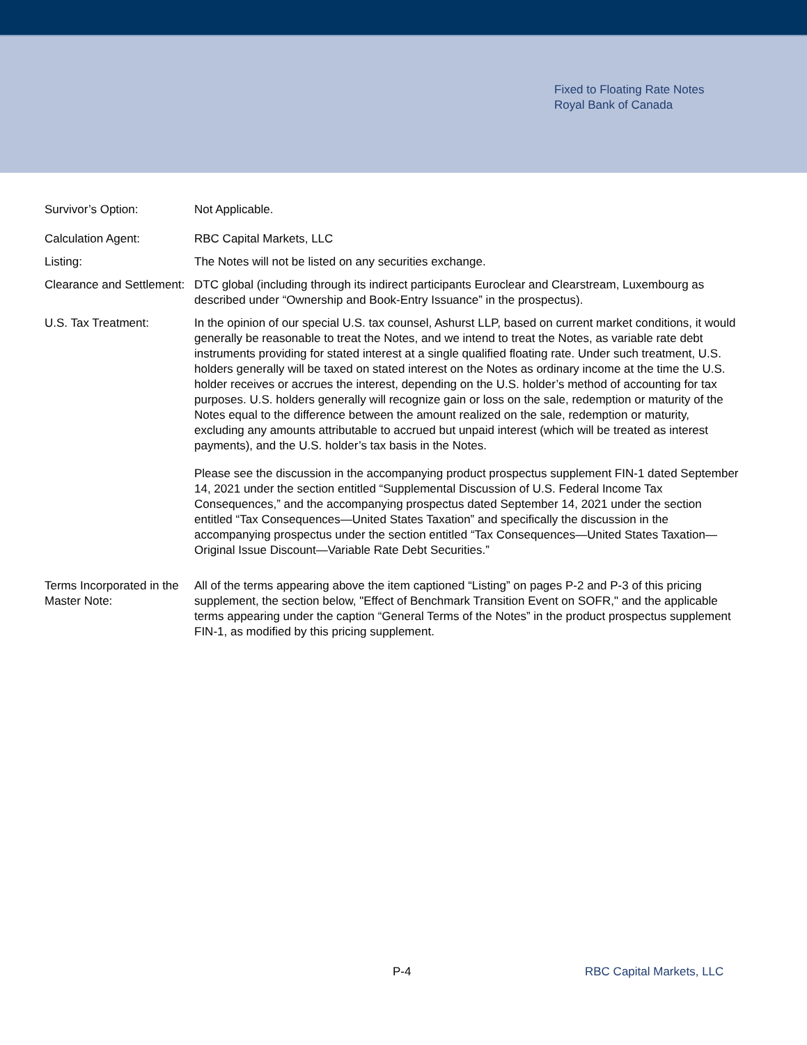Fixed to Floating Rate Notes
Royal Bank of Canada
| Survivor’s Option: | Not Applicable. |
| Calculation Agent: | RBC Capital Markets, LLC |
| Listing: | The Notes will not be listed on any securities exchange. |
| Clearance and Settlement: | DTC global (including through its indirect participants Euroclear and Clearstream, Luxembourg as described under “Ownership and Book-Entry Issuance” in the prospectus). |
| U.S. Tax Treatment: | In the opinion of our special U.S. tax counsel, Ashurst LLP, based on current market conditions, it would generally be reasonable to treat the Notes, and we intend to treat the Notes, as variable rate debt instruments providing for stated interest at a single qualified floating rate. Under such treatment, U.S. holders generally will be taxed on stated interest on the Notes as ordinary income at the time the U.S. holder receives or accrues the interest, depending on the U.S. holder’s method of accounting for tax purposes. U.S. holders generally will recognize gain or loss on the sale, redemption or maturity of the Notes equal to the difference between the amount realized on the sale, redemption or maturity, excluding any amounts attributable to accrued but unpaid interest (which will be treated as interest payments), and the U.S. holder’s tax basis in the Notes. Please see the discussion in the accompanying product prospectus supplement FIN-1 dated September 14, 2021 under the section entitled “Supplemental Discussion of U.S. Federal Income Tax Consequences,” and the accompanying prospectus dated September 14, 2021 under the section entitled “Tax Consequences—United States Taxation” and specifically the discussion in the accompanying prospectus under the section entitled “Tax Consequences—United States Taxation—Original Issue Discount—Variable Rate Debt Securities.” |
| Terms Incorporated in the Master Note: | All of the terms appearing above the item captioned “Listing” on pages P-2 and P-3 of this pricing supplement, the section below, "Effect of Benchmark Transition Event on SOFR," and the applicable terms appearing under the caption “General Terms of the Notes” in the product prospectus supplement FIN-1, as modified by this pricing supplement. |
P-4 RBC Capital Markets, LLC